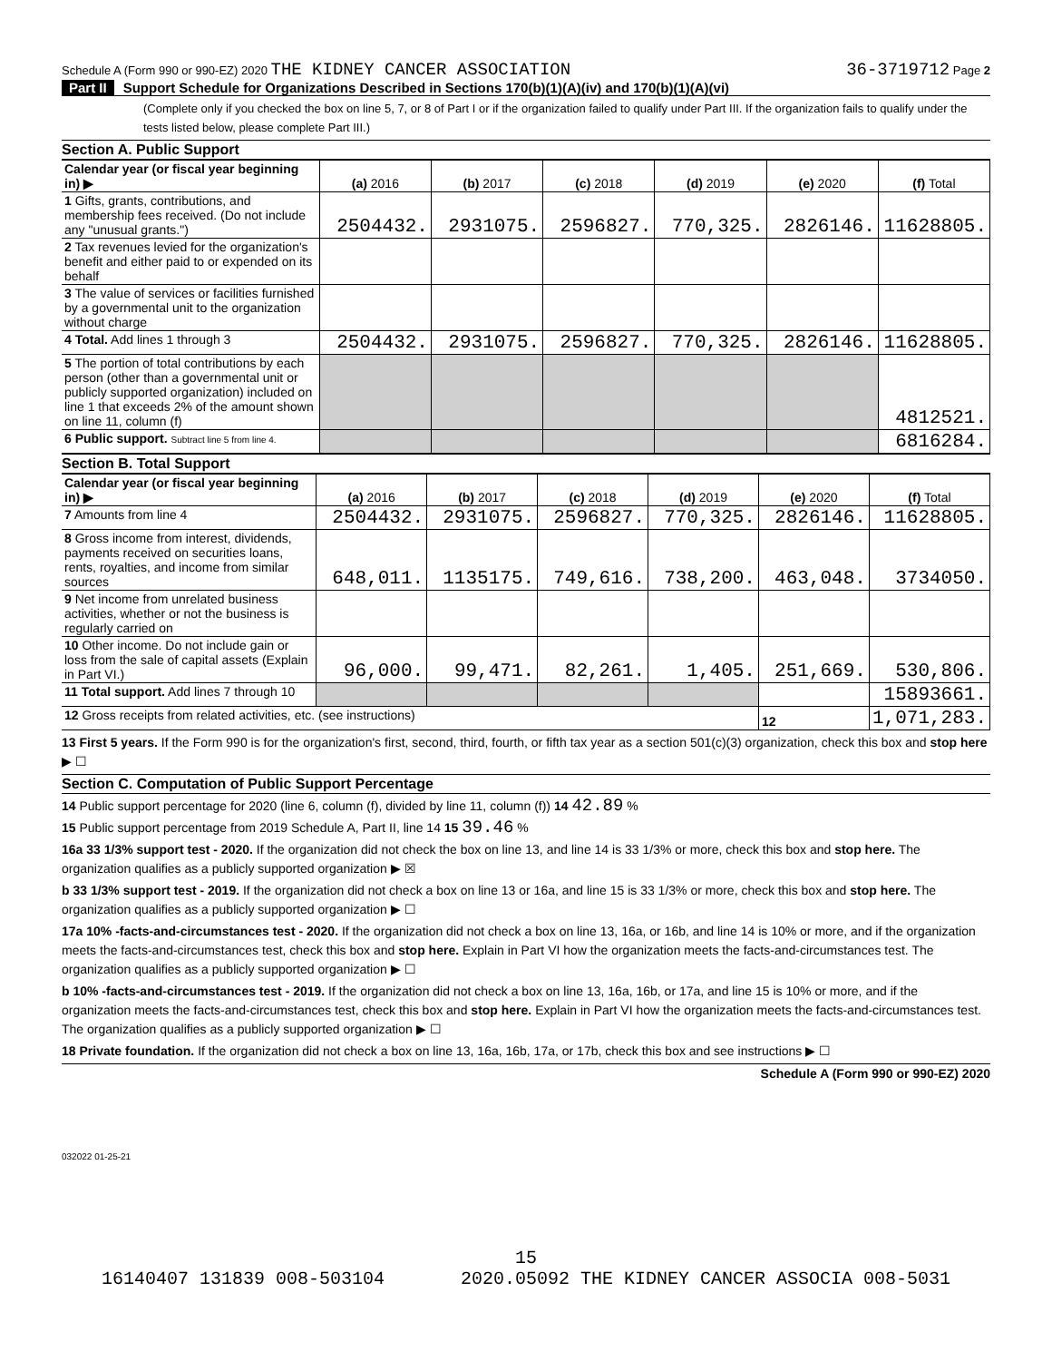Schedule A (Form 990 or 990-EZ) 2020 THE KIDNEY CANCER ASSOCIATION
36-3719712 Page 2
Part II Support Schedule for Organizations Described in Sections 170(b)(1)(A)(iv) and 170(b)(1)(A)(vi)
(Complete only if you checked the box on line 5, 7, or 8 of Part I or if the organization failed to qualify under Part III. If the organization fails to qualify under the tests listed below, please complete Part III.)
Section A. Public Support
| Calendar year (or fiscal year beginning in) ▶ | (a) 2016 | (b) 2017 | (c) 2018 | (d) 2019 | (e) 2020 | (f) Total |
| 1 Gifts, grants, contributions, and membership fees received. (Do not include any "unusual grants.") | 2504432. | 2931075. | 2596827. | 770,325. | 2826146. | 11628805. |
| 2 Tax revenues levied for the organization's benefit and either paid to or expended on its behalf | | | | | | |
| 3 The value of services or facilities furnished by a governmental unit to the organization without charge | | | | | | |
| 4 Total. Add lines 1 through 3 | 2504432. | 2931075. | 2596827. | 770,325. | 2826146. | 11628805. |
| 5 The portion of total contributions by each person (other than a governmental unit or publicly supported organization) included on line 1 that exceeds 2% of the amount shown on line 11, column (f) | | | | | | 4812521. |
| 6 Public support. Subtract line 5 from line 4. | | | | | | 6816284. |
Section B. Total Support
| Calendar year (or fiscal year beginning in) ▶ | (a) 2016 | (b) 2017 | (c) 2018 | (d) 2019 | (e) 2020 | (f) Total |
| 7 Amounts from line 4 | 2504432. | 2931075. | 2596827. | 770,325. | 2826146. | 11628805. |
| 8 Gross income from interest, dividends, payments received on securities loans, rents, royalties, and income from similar sources | 648,011. | 1135175. | 749,616. | 738,200. | 463,048. | 3734050. |
| 9 Net income from unrelated business activities, whether or not the business is regularly carried on | | | | | | |
| 10 Other income. Do not include gain or loss from the sale of capital assets (Explain in Part VI.) | 96,000. | 99,471. | 82,261. | 1,405. | 251,669. | 530,806. |
| 11 Total support. Add lines 7 through 10 | | | | | | 15893661. |
| 12 Gross receipts from related activities, etc. (see instructions) | | | | | 12 | 1,071,283. |
13 First 5 years. If the Form 990 is for the organization's first, second, third, fourth, or fifth tax year as a section 501(c)(3) organization, check this box and stop here ▶ ☐
Section C. Computation of Public Support Percentage
14 Public support percentage for 2020 (line 6, column (f), divided by line 11, column (f)) 14 42.89 %
15 Public support percentage from 2019 Schedule A, Part II, line 14 15 39.46 %
16a 33 1/3% support test - 2020. If the organization did not check the box on line 13, and line 14 is 33 1/3% or more, check this box and stop here. The organization qualifies as a publicly supported organization ▶ ☒
b 33 1/3% support test - 2019. If the organization did not check a box on line 13 or 16a, and line 15 is 33 1/3% or more, check this box and stop here. The organization qualifies as a publicly supported organization ▶ ☐
17a 10% -facts-and-circumstances test - 2020. If the organization did not check a box on line 13, 16a, or 16b, and line 14 is 10% or more, and if the organization meets the facts-and-circumstances test, check this box and stop here. Explain in Part VI how the organization meets the facts-and-circumstances test. The organization qualifies as a publicly supported organization ▶ ☐
b 10% -facts-and-circumstances test - 2019. If the organization did not check a box on line 13, 16a, 16b, or 17a, and line 15 is 10% or more, and if the organization meets the facts-and-circumstances test, check this box and stop here. Explain in Part VI how the organization meets the facts-and-circumstances test. The organization qualifies as a publicly supported organization ▶ ☐
18 Private foundation. If the organization did not check a box on line 13, 16a, 16b, 17a, or 17b, check this box and see instructions ▶ ☐
Schedule A (Form 990 or 990-EZ) 2020
032022 01-25-21
15
16140407 131839 008-503104 2020.05092 THE KIDNEY CANCER ASSOCIA 008-5031